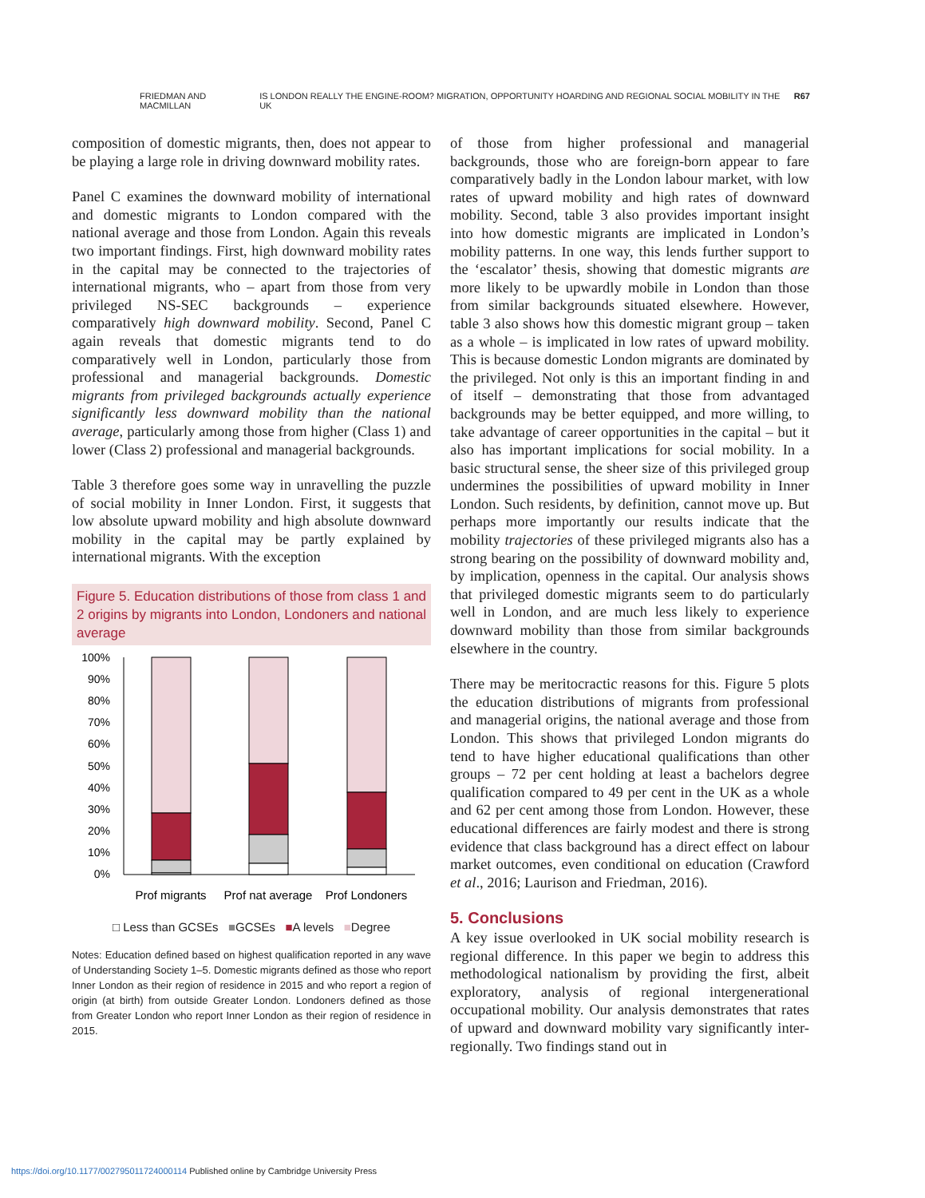FRIEDMAN AND MACMILLAN IS LONDON REALLY THE ENGINE-ROOM? MIGRATION, OPPORTUNITY HOARDING AND REGIONAL SOCIAL MOBILITY IN THE UK R67
composition of domestic migrants, then, does not appear to be playing a large role in driving downward mobility rates.
Panel C examines the downward mobility of international and domestic migrants to London compared with the national average and those from London. Again this reveals two important findings. First, high downward mobility rates in the capital may be connected to the trajectories of international migrants, who – apart from those from very privileged NS-SEC backgrounds – experience comparatively high downward mobility. Second, Panel C again reveals that domestic migrants tend to do comparatively well in London, particularly those from professional and managerial backgrounds. Domestic migrants from privileged backgrounds actually experience significantly less downward mobility than the national average, particularly among those from higher (Class 1) and lower (Class 2) professional and managerial backgrounds.
Table 3 therefore goes some way in unravelling the puzzle of social mobility in Inner London. First, it suggests that low absolute upward mobility and high absolute downward mobility in the capital may be partly explained by international migrants. With the exception
Figure 5. Education distributions of those from class 1 and 2 origins by migrants into London, Londoners and national average
100%
90%
80%
70%
60%
50%
40%
30%
20%
10%
0%
Prof migrants
Prof nat average
Prof Londoners
□ Less than GCSEs ■GCSEs ■A levels ■Degree
Notes: Education defined based on highest qualification reported in any wave of Understanding Society 1–5. Domestic migrants defined as those who report Inner London as their region of residence in 2015 and who report a region of origin (at birth) from outside Greater London. Londoners defined as those from Greater London who report Inner London as their region of residence in 2015.
of those from higher professional and managerial backgrounds, those who are foreign-born appear to fare comparatively badly in the London labour market, with low rates of upward mobility and high rates of downward mobility. Second, table 3 also provides important insight into how domestic migrants are implicated in London’s mobility patterns. In one way, this lends further support to the ‘escalator’ thesis, showing that domestic migrants are more likely to be upwardly mobile in London than those from similar backgrounds situated elsewhere. However, table 3 also shows how this domestic migrant group – taken as a whole – is implicated in low rates of upward mobility. This is because domestic London migrants are dominated by the privileged. Not only is this an important finding in and of itself – demonstrating that those from advantaged backgrounds may be better equipped, and more willing, to take advantage of career opportunities in the capital – but it also has important implications for social mobility. In a basic structural sense, the sheer size of this privileged group undermines the possibilities of upward mobility in Inner London. Such residents, by definition, cannot move up. But perhaps more importantly our results indicate that the mobility trajectories of these privileged migrants also has a strong bearing on the possibility of downward mobility and, by implication, openness in the capital. Our analysis shows that privileged domestic migrants seem to do particularly well in London, and are much less likely to experience downward mobility than those from similar backgrounds elsewhere in the country.
There may be meritocractic reasons for this. Figure 5 plots the education distributions of migrants from professional and managerial origins, the national average and those from London. This shows that privileged London migrants do tend to have higher educational qualifications than other groups – 72 per cent holding at least a bachelors degree qualification compared to 49 per cent in the UK as a whole and 62 per cent among those from London. However, these educational differences are fairly modest and there is strong evidence that class background has a direct effect on labour market outcomes, even conditional on education (Crawford et al., 2016; Laurison and Friedman, 2016).
5. Conclusions
A key issue overlooked in UK social mobility research is regional difference. In this paper we begin to address this methodological nationalism by providing the first, albeit exploratory, analysis of regional intergenerational occupational mobility. Our analysis demonstrates that rates of upward and downward mobility vary significantly inter-regionally. Two findings stand out in
https://doi.org/10.1177/002795011724000114 Published online by Cambridge University Press